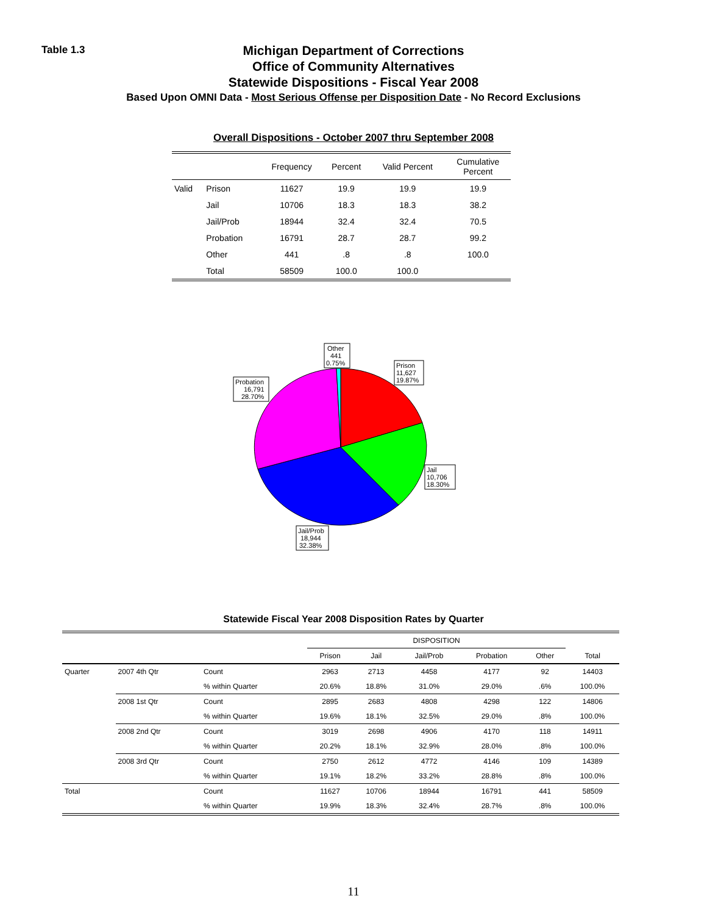Table 1.3
Michigan Department of Corrections
Office of Community Alternatives
Statewide Dispositions - Fiscal Year 2008
Based Upon OMNI Data - Most Serious Offense per Disposition Date - No Record Exclusions
Overall Dispositions - October 2007 thru September 2008
| | | Frequency | Percent | Valid Percent | Cumulative Percent |
| --- | --- | --- | --- | --- | --- |
| Valid | Prison | 11627 | 19.9 | 19.9 | 19.9 |
| | Jail | 10706 | 18.3 | 18.3 | 38.2 |
| | Jail/Prob | 18944 | 32.4 | 32.4 | 70.5 |
| | Probation | 16791 | 28.7 | 28.7 | 99.2 |
| | Other | 441 | .8 | .8 | 100.0 |
| | Total | 58509 | 100.0 | 100.0 | |
Other
441
0.75%
Prison
11,627
19.87%
Probation
16,791
28.70%
Jail
10,706
18.30%
Jail/Prob
18,944
32.38%
Statewide Fiscal Year 2008 Disposition Rates by Quarter
| | | | DISPOSITION | | | | | |
| --- | --- | --- | --- | --- | --- | --- | --- | --- |
| | | | Prison | Jail | Jail/Prob | Probation | Other | Total |
| Quarter | 2007 4th Qtr | Count | 2963 | 2713 | 4458 | 4177 | 92 | 14403 |
| | | % within Quarter | 20.6% | 18.8% | 31.0% | 29.0% | .6% | 100.0% |
| | 2008 1st Qtr | Count | 2895 | 2683 | 4808 | 4298 | 122 | 14806 |
| | | % within Quarter | 19.6% | 18.1% | 32.5% | 29.0% | .8% | 100.0% |
| | 2008 2nd Qtr | Count | 3019 | 2698 | 4906 | 4170 | 118 | 14911 |
| | | % within Quarter | 20.2% | 18.1% | 32.9% | 28.0% | .8% | 100.0% |
| | 2008 3rd Qtr | Count | 2750 | 2612 | 4772 | 4146 | 109 | 14389 |
| | | % within Quarter | 19.1% | 18.2% | 33.2% | 28.8% | .8% | 100.0% |
| Total | | Count | 11627 | 10706 | 18944 | 16791 | 441 | 58509 |
| | | % within Quarter | 19.9% | 18.3% | 32.4% | 28.7% | .8% | 100.0% |
11